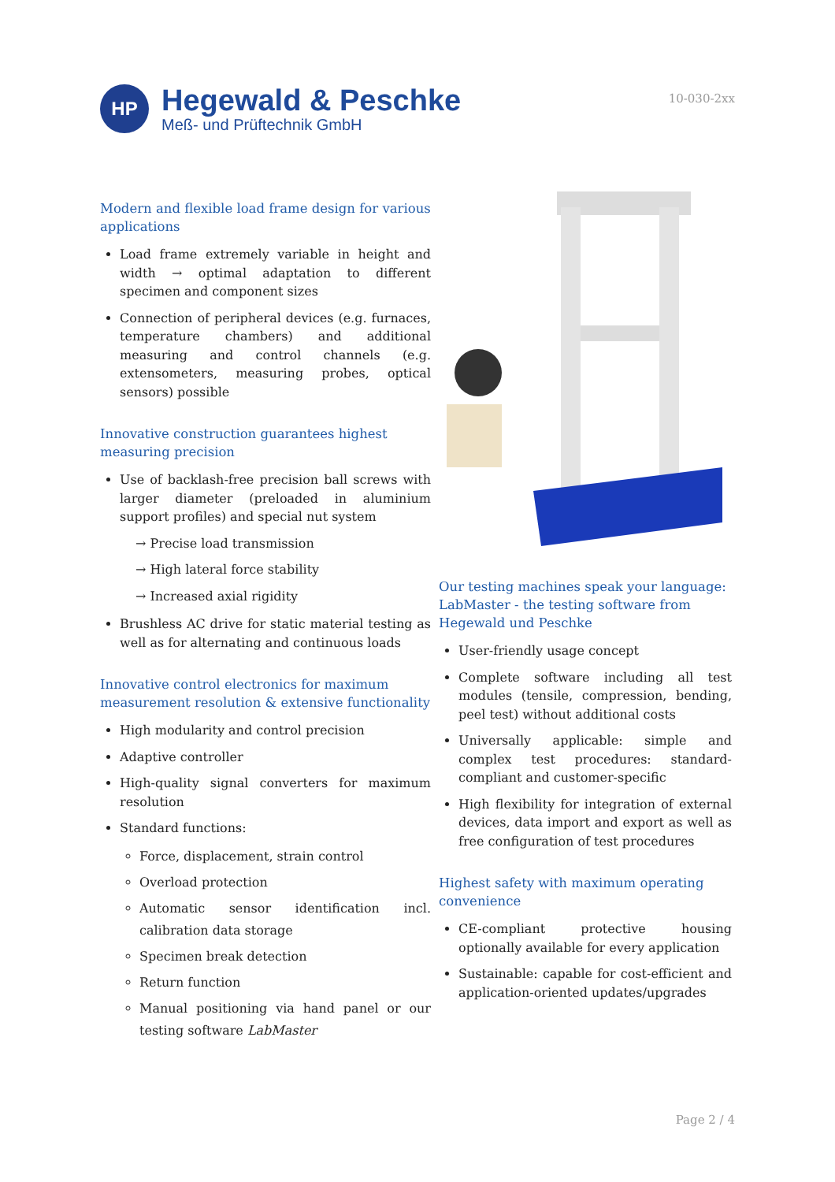HP
Hegewald & Peschke
Meß- und Prüftechnik GmbH
10-030-2xx
Modern and flexible load frame design for various applications
Load frame extremely variable in height and width → optimal adaptation to different specimen and component sizes
Connection of peripheral devices (e.g. furnaces, temperature chambers) and additional measuring and control channels (e.g. extensometers, measuring probes, optical sensors) possible
Innovative construction guarantees highest measuring precision
Use of backlash-free precision ball screws with larger diameter (preloaded in aluminium support profiles) and special nut system
→ Precise load transmission
→ High lateral force stability
→ Increased axial rigidity
Brushless AC drive for static material testing as well as for alternating and continuous loads
Innovative control electronics for maximum measurement resolution & extensive functionality
High modularity and control precision
Adaptive controller
High-quality signal converters for maximum resolution
Standard functions:
Force, displacement, strain control
Overload protection
Automatic sensor identification incl. calibration data storage
Specimen break detection
Return function
Manual positioning via hand panel or our testing software LabMaster
Our testing machines speak your language: LabMaster - the testing software from Hegewald und Peschke
User-friendly usage concept
Complete software including all test modules (tensile, compression, bending, peel test) without additional costs
Universally applicable: simple and complex test procedures: standard-compliant and customer-specific
High flexibility for integration of external devices, data import and export as well as free configuration of test procedures
Highest safety with maximum operating convenience
CE-compliant protective housing optionally available for every application
Sustainable: capable for cost-efficient and application-oriented updates/upgrades
Page 2 / 4